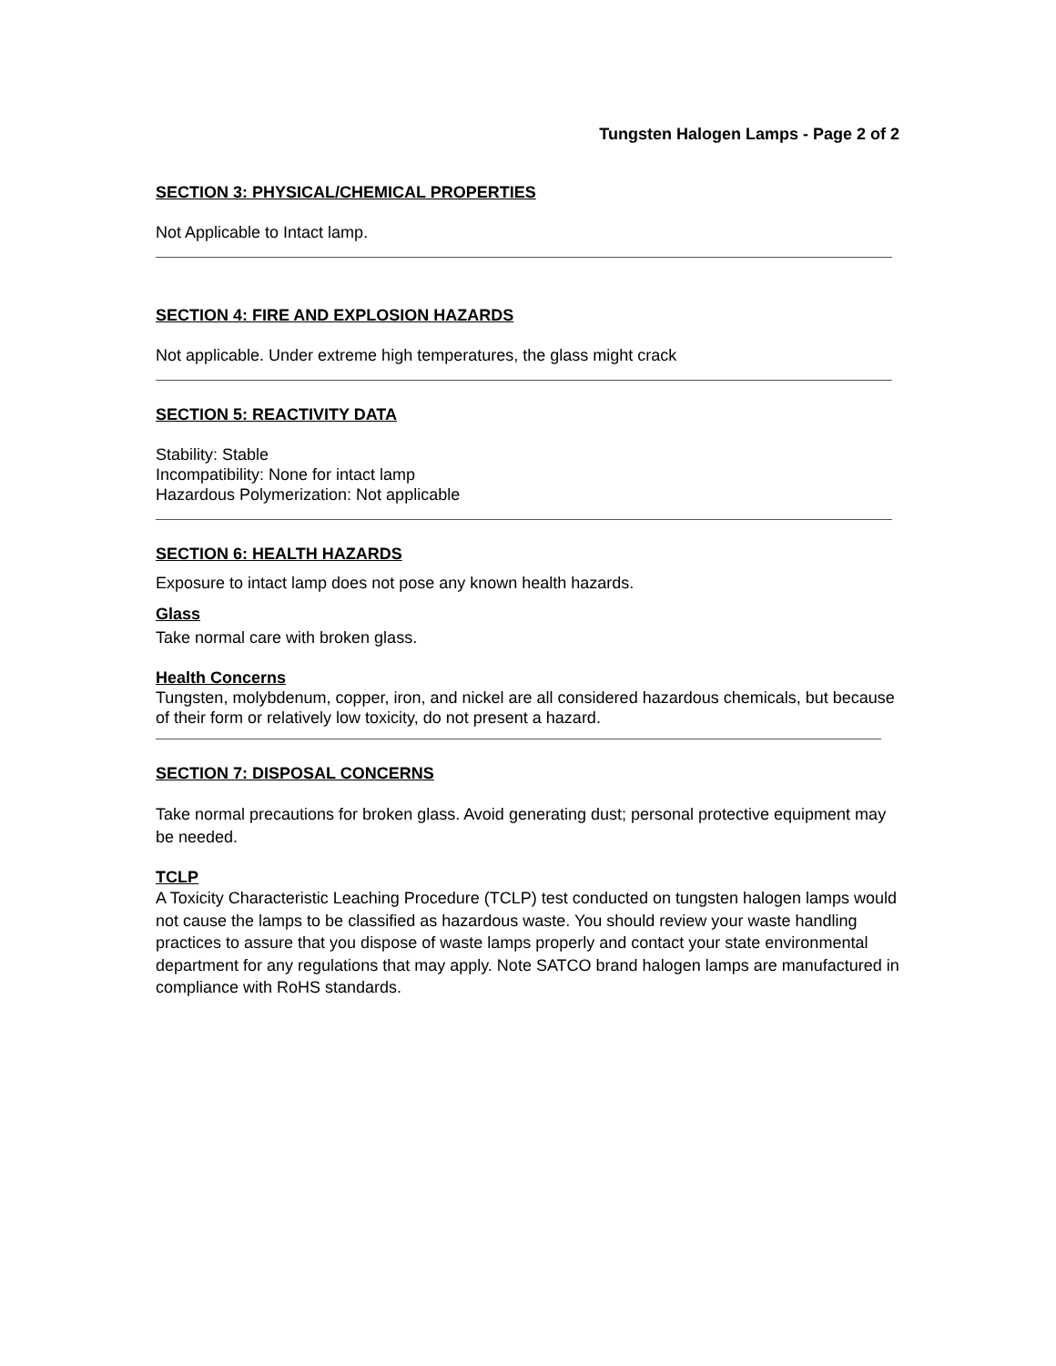Tungsten Halogen Lamps - Page 2 of 2
SECTION 3: PHYSICAL/CHEMICAL PROPERTIES
Not Applicable to Intact lamp.
SECTION 4: FIRE AND EXPLOSION HAZARDS
Not applicable. Under extreme high temperatures, the glass might crack
SECTION 5: REACTIVITY DATA
Stability: Stable
Incompatibility: None for intact lamp
Hazardous Polymerization: Not applicable
SECTION 6: HEALTH HAZARDS
Exposure to intact lamp does not pose any known health hazards.
Glass
Take normal care with broken glass.
Health Concerns
Tungsten, molybdenum, copper, iron, and nickel are all considered hazardous chemicals, but because of their form or relatively low toxicity, do not present a hazard.
SECTION 7: DISPOSAL CONCERNS
Take normal precautions for broken glass. Avoid generating dust; personal protective equipment may be needed.
TCLP
A Toxicity Characteristic Leaching Procedure (TCLP) test conducted on tungsten halogen lamps would not cause the lamps to be classified as hazardous waste. You should review your waste handling practices to assure that you dispose of waste lamps properly and contact your state environmental department for any regulations that may apply. Note SATCO brand halogen lamps are manufactured in compliance with RoHS standards.